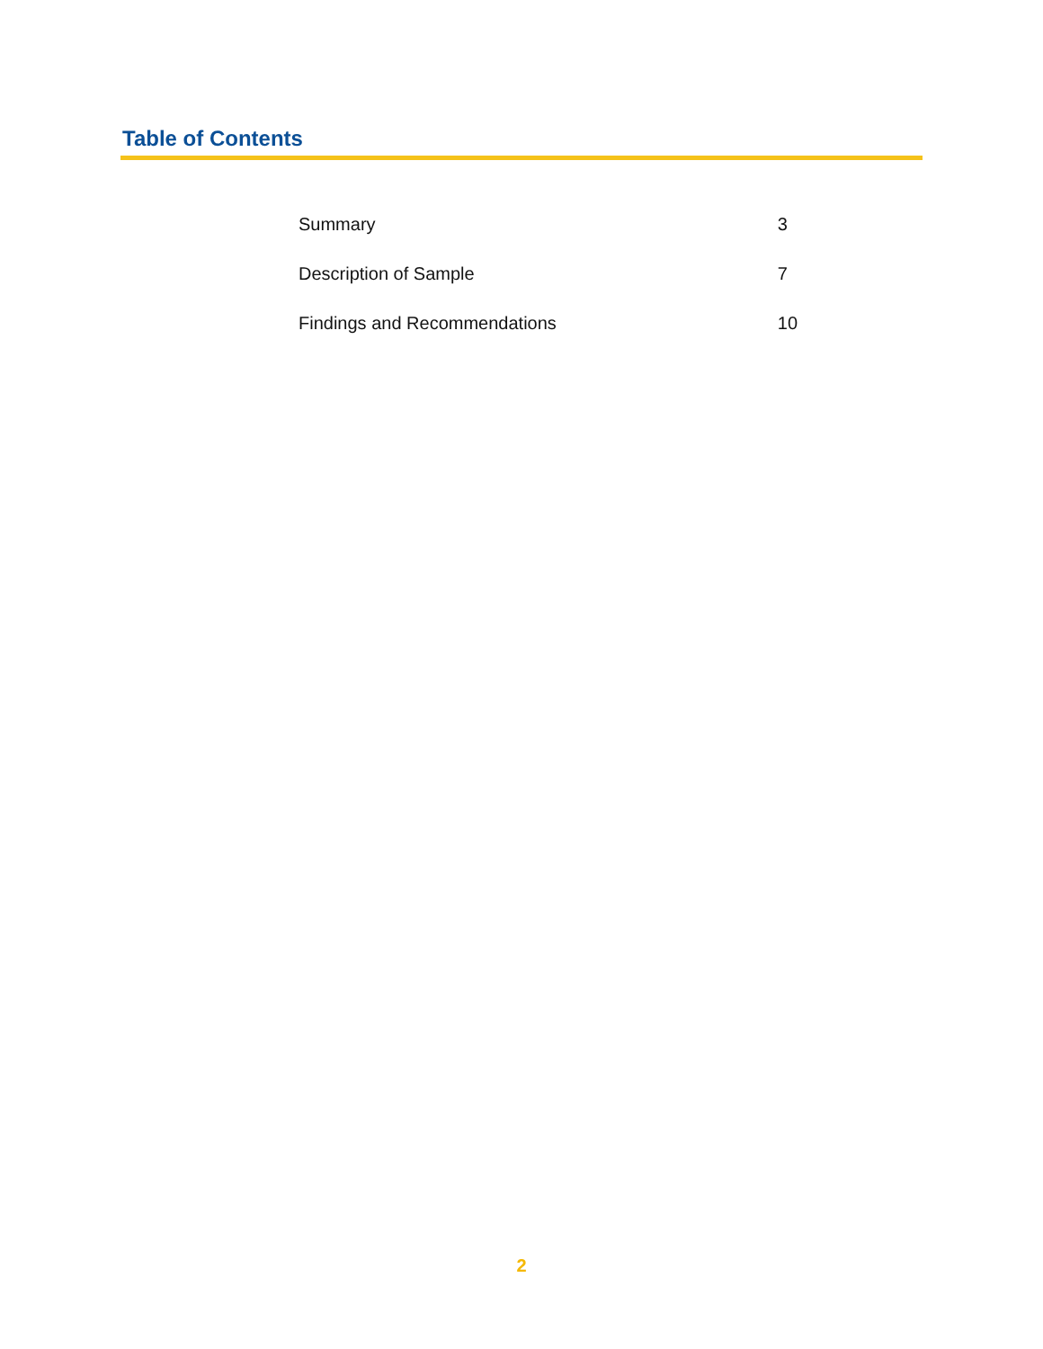Table of Contents
| Summary | 3 |
| Description of Sample | 7 |
| Findings and Recommendations | 10 |
2